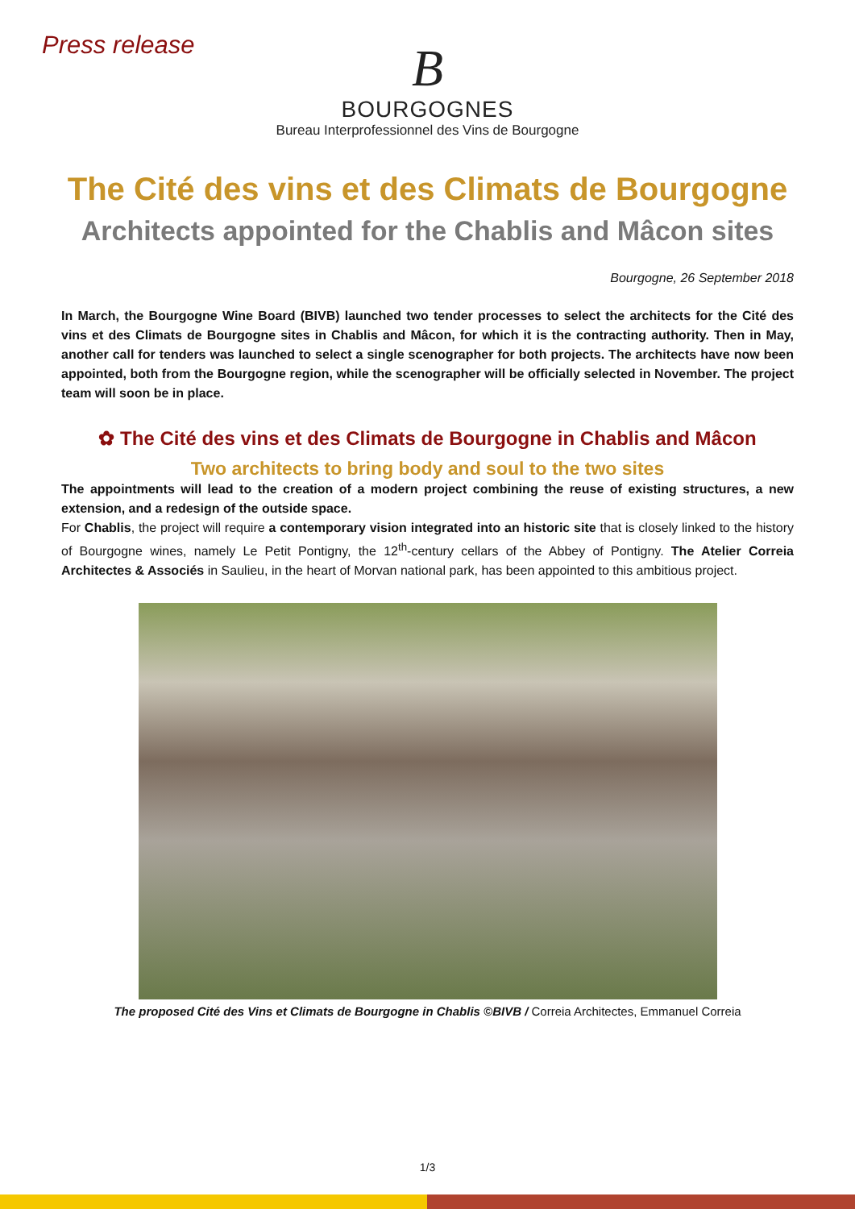Press release
B
BOURGOGNES
Bureau Interprofessionnel des Vins de Bourgogne
The Cité des vins et des Climats de Bourgogne
Architects appointed for the Chablis and Mâcon sites
Bourgogne, 26 September 2018
In March, the Bourgogne Wine Board (BIVB) launched two tender processes to select the architects for the Cité des vins et des Climats de Bourgogne sites in Chablis and Mâcon, for which it is the contracting authority. Then in May, another call for tenders was launched to select a single scenographer for both projects. The architects have now been appointed, both from the Bourgogne region, while the scenographer will be officially selected in November. The project team will soon be in place.
✿ The Cité des vins et des Climats de Bourgogne in Chablis and Mâcon
Two architects to bring body and soul to the two sites
The appointments will lead to the creation of a modern project combining the reuse of existing structures, a new extension, and a redesign of the outside space.
For Chablis, the project will require a contemporary vision integrated into an historic site that is closely linked to the history of Bourgogne wines, namely Le Petit Pontigny, the 12<sup>th</sup>-century cellars of the Abbey of Pontigny. The Atelier Correia Architectes & Associés in Saulieu, in the heart of Morvan national park, has been appointed to this ambitious project.
The proposed Cité des Vins et Climats de Bourgogne in Chablis ©BIVB / Correia Architectes, Emmanuel Correia
1/3